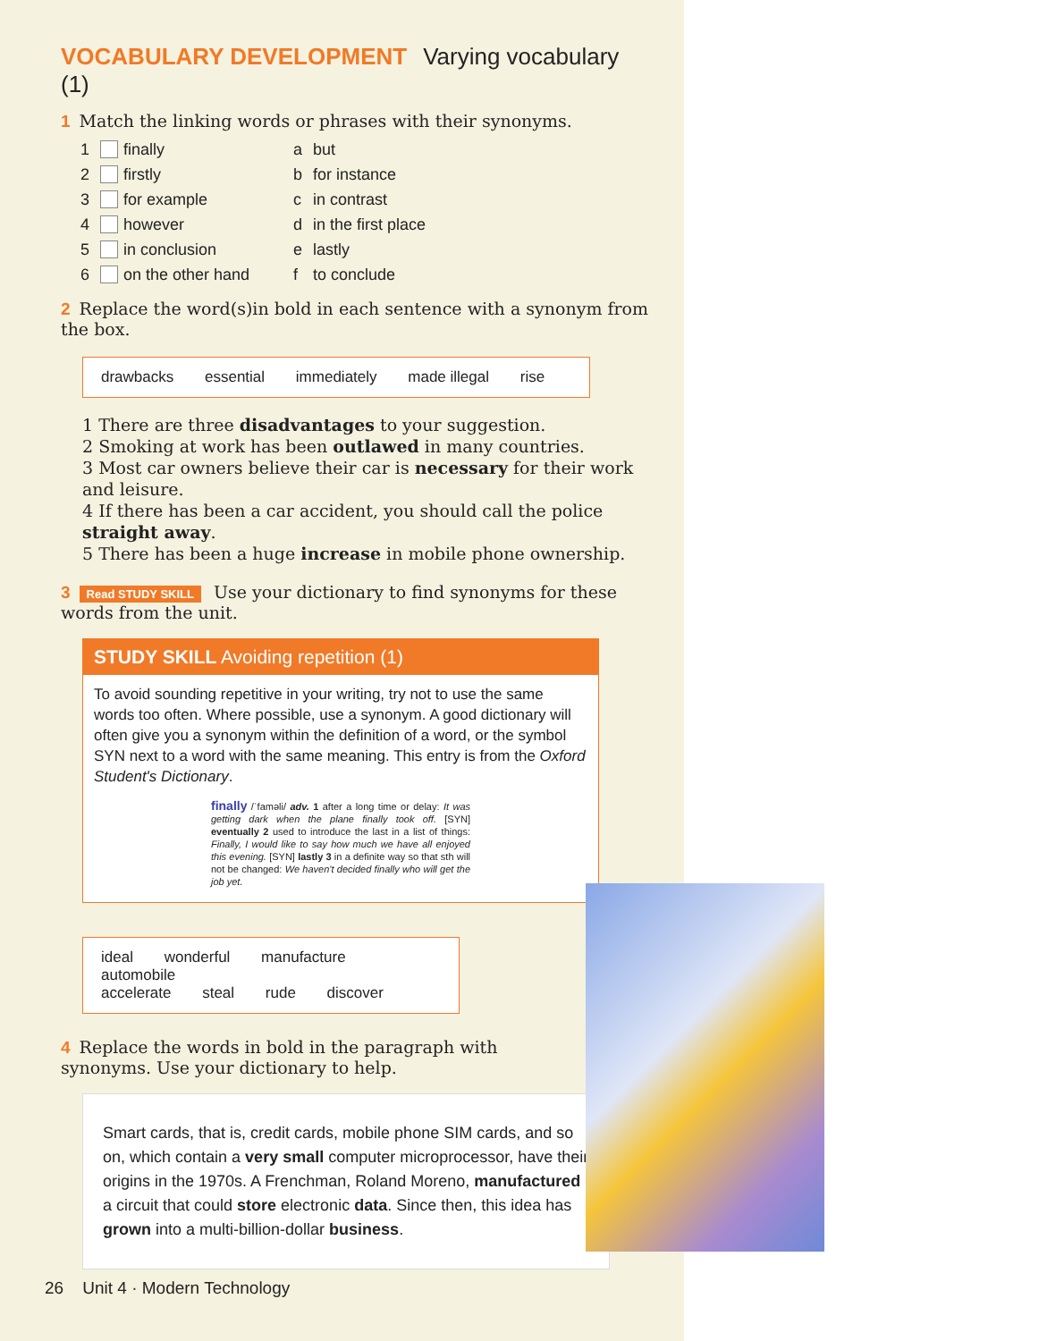VOCABULARY DEVELOPMENT Varying vocabulary (1)
1 Match the linking words or phrases with their synonyms.
1 finally a but 2 firstly b for instance 3 for example c in contrast 4 however d in the first place 5 in conclusion e lastly 6 on the other hand f to conclude
2 Replace the word(s)in bold in each sentence with a synonym from the box.
drawbacks essential immediately made illegal rise
1 There are three disadvantages to your suggestion.
2 Smoking at work has been outlawed in many countries.
3 Most car owners believe their car is necessary for their work and leisure.
4 If there has been a car accident, you should call the police straight away.
5 There has been a huge increase in mobile phone ownership.
3 Read STUDY SKILL Use your dictionary to find synonyms for these words from the unit.
STUDY SKILL Avoiding repetition (1)
To avoid sounding repetitive in your writing, try not to use the same words too often. Where possible, use a synonym. A good dictionary will often give you a synonym within the definition of a word, or the symbol SYN next to a word with the same meaning. This entry is from the Oxford Student's Dictionary.
finally /ˈfaməli/ adv. 1 after a long time or delay: It was getting dark when the plane finally took off. [SYN] eventually 2 used to introduce the last in a list of things: Finally, I would like to say how much we have all enjoyed this evening. [SYN] lastly 3 in a definite way so that sth will not be changed: We haven't decided finally who will get the job yet.
ideal wonderful manufacture automobile
accelerate steal rude discover
4 Replace the words in bold in the paragraph with synonyms. Use your dictionary to help.
Smart cards, that is, credit cards, mobile phone SIM cards, and so on, which contain a very small computer microprocessor, have their origins in the 1970s. A Frenchman, Roland Moreno, manufactured a circuit that could store electronic data. Since then, this idea has grown into a multi-billion-dollar business.
26 Unit 4 · Modern Technology